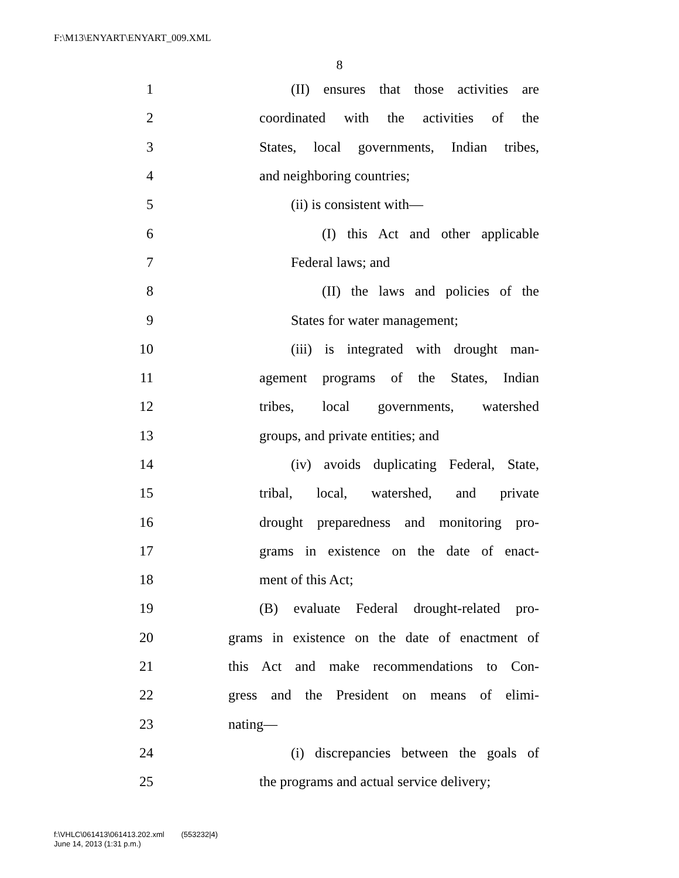F:\M13\ENYART\ENYART_009.XML
8
1 (II) ensures that those activities are
2 coordinated with the activities of the
3 States, local governments, Indian tribes,
4 and neighboring countries;
5 (ii) is consistent with—
6 (I) this Act and other applicable
7 Federal laws; and
8 (II) the laws and policies of the
9 States for water management;
10 (iii) is integrated with drought man-
11 agement programs of the States, Indian
12 tribes, local governments, watershed
13 groups, and private entities; and
14 (iv) avoids duplicating Federal, State,
15 tribal, local, watershed, and private
16 drought preparedness and monitoring pro-
17 grams in existence on the date of enact-
18 ment of this Act;
19 (B) evaluate Federal drought-related pro-
20 grams in existence on the date of enactment of
21 this Act and make recommendations to Con-
22 gress and the President on means of elimi-
23 nating—
24 (i) discrepancies between the goals of
25 the programs and actual service delivery;
f:\VHLC\061413\061413.202.xml (553232|4)
June 14, 2013 (1:31 p.m.)